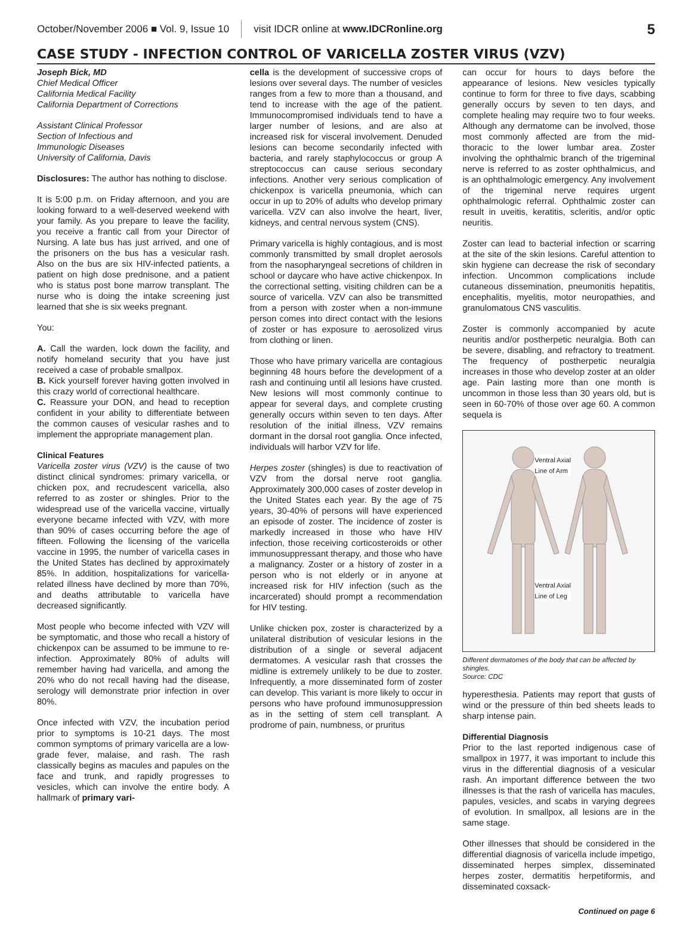October/November 2006 ■ Vol. 9, Issue 10 visit IDCR online at www.IDCRonline.org 5
CASE STUDY - INFECTION CONTROL OF VARICELLA ZOSTER VIRUS (VZV)
Joseph Bick, MD
Chief Medical Officer
California Medical Facility
California Department of Corrections
Assistant Clinical Professor
Section of Infectious and
Immunologic Diseases
University of California, Davis
Disclosures: The author has nothing to disclose.
It is 5:00 p.m. on Friday afternoon, and you are looking forward to a well-deserved weekend with your family. As you prepare to leave the facility, you receive a frantic call from your Director of Nursing. A late bus has just arrived, and one of the prisoners on the bus has a vesicular rash. Also on the bus are six HIV-infected patients, a patient on high dose prednisone, and a patient who is status post bone marrow transplant. The nurse who is doing the intake screening just learned that she is six weeks pregnant.
You:
A. Call the warden, lock down the facility, and notify homeland security that you have just received a case of probable smallpox.
B. Kick yourself forever having gotten involved in this crazy world of correctional healthcare.
C. Reassure your DON, and head to reception confident in your ability to differentiate between the common causes of vesicular rashes and to implement the appropriate management plan.
Clinical Features
Varicella zoster virus (VZV) is the cause of two distinct clinical syndromes: primary varicella, or chicken pox, and recrudescent varicella, also referred to as zoster or shingles. Prior to the widespread use of the varicella vaccine, virtually everyone became infected with VZV, with more than 90% of cases occurring before the age of fifteen. Following the licensing of the varicella vaccine in 1995, the number of varicella cases in the United States has declined by approximately 85%. In addition, hospitalizations for varicella-related illness have declined by more than 70%, and deaths attributable to varicella have decreased significantly.
Most people who become infected with VZV will be symptomatic, and those who recall a history of chickenpox can be assumed to be immune to re-infection. Approximately 80% of adults will remember having had varicella, and among the 20% who do not recall having had the disease, serology will demonstrate prior infection in over 80%.
Once infected with VZV, the incubation period prior to symptoms is 10-21 days. The most common symptoms of primary varicella are a low-grade fever, malaise, and rash. The rash classically begins as macules and papules on the face and trunk, and rapidly progresses to vesicles, which can involve the entire body. A hallmark of primary vari-
cella is the development of successive crops of lesions over several days. The number of vesicles ranges from a few to more than a thousand, and tend to increase with the age of the patient. Immunocompromised individuals tend to have a larger number of lesions, and are also at increased risk for visceral involvement. Denuded lesions can become secondarily infected with bacteria, and rarely staphylococcus or group A streptococcus can cause serious secondary infections. Another very serious complication of chickenpox is varicella pneumonia, which can occur in up to 20% of adults who develop primary varicella. VZV can also involve the heart, liver, kidneys, and central nervous system (CNS).
Primary varicella is highly contagious, and is most commonly transmitted by small droplet aerosols from the nasopharyngeal secretions of children in school or daycare who have active chickenpox. In the correctional setting, visiting children can be a source of varicella. VZV can also be transmitted from a person with zoster when a non-immune person comes into direct contact with the lesions of zoster or has exposure to aerosolized virus from clothing or linen.
Those who have primary varicella are contagious beginning 48 hours before the development of a rash and continuing until all lesions have crusted. New lesions will most commonly continue to appear for several days, and complete crusting generally occurs within seven to ten days. After resolution of the initial illness, VZV remains dormant in the dorsal root ganglia. Once infected, individuals will harbor VZV for life.
Herpes zoster (shingles) is due to reactivation of VZV from the dorsal nerve root ganglia. Approximately 300,000 cases of zoster develop in the United States each year. By the age of 75 years, 30-40% of persons will have experienced an episode of zoster. The incidence of zoster is markedly increased in those who have HIV infection, those receiving corticosteroids or other immunosuppressant therapy, and those who have a malignancy. Zoster or a history of zoster in a person who is not elderly or in anyone at increased risk for HIV infection (such as the incarcerated) should prompt a recommendation for HIV testing.
Unlike chicken pox, zoster is characterized by a unilateral distribution of vesicular lesions in the distribution of a single or several adjacent dermatomes. A vesicular rash that crosses the midline is extremely unlikely to be due to zoster. Infrequently, a more disseminated form of zoster can develop. This variant is more likely to occur in persons who have profound immunosuppression as in the setting of stem cell transplant. A prodrome of pain, numbness, or pruritus
can occur for hours to days before the appearance of lesions. New vesicles typically continue to form for three to five days, scabbing generally occurs by seven to ten days, and complete healing may require two to four weeks. Although any dermatome can be involved, those most commonly affected are from the mid-thoracic to the lower lumbar area. Zoster involving the ophthalmic branch of the trigeminal nerve is referred to as zoster ophthalmicus, and is an ophthalmologic emergency. Any involvement of the trigeminal nerve requires urgent ophthalmologic referral. Ophthalmic zoster can result in uveitis, keratitis, scleritis, and/or optic neuritis.
Zoster can lead to bacterial infection or scarring at the site of the skin lesions. Careful attention to skin hygiene can decrease the risk of secondary infection. Uncommon complications include cutaneous dissemination, pneumonitis hepatitis, encephalitis, myelitis, motor neuropathies, and granulomatous CNS vasculitis.
Zoster is commonly accompanied by acute neuritis and/or postherpetic neuralgia. Both can be severe, disabling, and refractory to treatment. The frequency of postherpetic neuralgia increases in those who develop zoster at an older age. Pain lasting more than one month is uncommon in those less than 30 years old, but is seen in 60-70% of those over age 60. A common sequela is
Ventral Axial
Line of Arm
Ventral Axial
Line of Leg
Different dermatomes of the body that can be affected by shingles.
Source: CDC
hyperesthesia. Patients may report that gusts of wind or the pressure of thin bed sheets leads to sharp intense pain.
Differential Diagnosis
Prior to the last reported indigenous case of smallpox in 1977, it was important to include this virus in the differential diagnosis of a vesicular rash. An important difference between the two illnesses is that the rash of varicella has macules, papules, vesicles, and scabs in varying degrees of evolution. In smallpox, all lesions are in the same stage.
Other illnesses that should be considered in the differential diagnosis of varicella include impetigo, disseminated herpes simplex, disseminated herpes zoster, dermatitis herpetiformis, and disseminated coxsack-
Continued on page 6